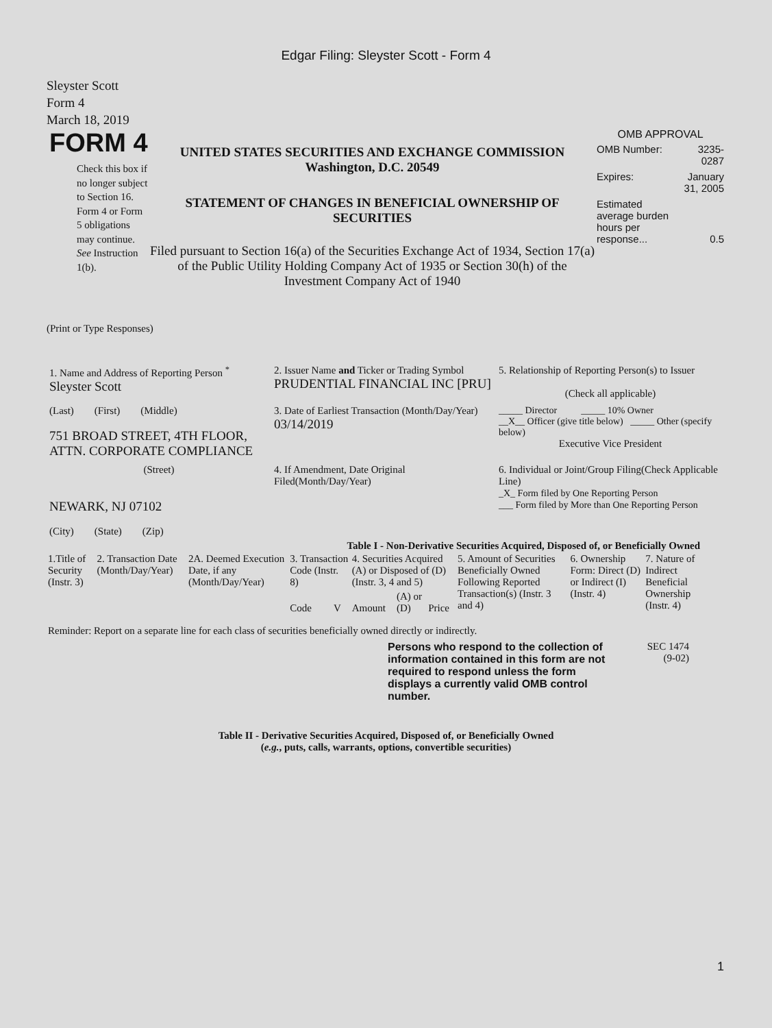Edgar Filing: Sleyster Scott - Form 4
Sleyster Scott
Form 4
March 18, 2019
FORM 4
Check this box if no longer subject to Section 16. Form 4 or Form 5 obligations may continue. See Instruction 1(b).
UNITED STATES SECURITIES AND EXCHANGE COMMISSION
Washington, D.C. 20549
STATEMENT OF CHANGES IN BENEFICIAL OWNERSHIP OF SECURITIES
Filed pursuant to Section 16(a) of the Securities Exchange Act of 1934, Section 17(a) of the Public Utility Holding Company Act of 1935 or Section 30(h) of the Investment Company Act of 1940
OMB APPROVAL
| OMB Number: | 3235-0287 |
| Expires: | January 31, 2005 |
| Estimated average burden hours per response... | 0.5 |
(Print or Type Responses)
| 1. Name and Address of Reporting Person <sup>*</sup> Sleyster Scott | 2. Issuer Name and Ticker or Trading Symbol PRUDENTIAL FINANCIAL INC [PRU] | 5. Relationship of Reporting Person(s) to Issuer (Check all applicable) |
| (Last) (First) (Middle) 751 BROAD STREET, 4TH FLOOR, ATTN. CORPORATE COMPLIANCE | 3. Date of Earliest Transaction (Month/Day/Year) 03/14/2019 | _____ Director _____ 10% Owner __X__ Officer (give title below) _____ Other (specify below) Executive Vice President |
| (Street) NEWARK, NJ 07102 (City) (State) (Zip) | 4. If Amendment, Date Original Filed(Month/Day/Year) | 6. Individual or Joint/Group Filing(Check Applicable Line) _X_ Form filed by One Reporting Person ___ Form filed by More than One Reporting Person |
Table I - Non-Derivative Securities Acquired, Disposed of, or Beneficially Owned
| 1.Title of Security (Instr. 3) | 2. Transaction Date (Month/Day/Year) | 2A. Deemed Execution Date, if any (Month/Day/Year) | 3. Transaction Code (Instr. 8) | | 4. Securities Acquired (A) or Disposed of (D) (Instr. 3, 4 and 5) | | | 5. Amount of Securities Beneficially Owned Following Reported Transaction(s) (Instr. 3 and 4) | 6. Ownership Form: Direct (D) or Indirect (I) (Instr. 4) | 7. Nature of Indirect Beneficial Ownership (Instr. 4) |
| --- | --- | --- | --- | --- | --- | --- | --- | --- | --- | --- |
| | | | Code | V | Amount | (A) or (D) | Price | | | |
Reminder: Report on a separate line for each class of securities beneficially owned directly or indirectly.
Persons who respond to the collection of information contained in this form are not required to respond unless the form displays a currently valid OMB control number.
SEC 1474
(9-02)
Table II - Derivative Securities Acquired, Disposed of, or Beneficially Owned
(e.g., puts, calls, warrants, options, convertible securities)
1